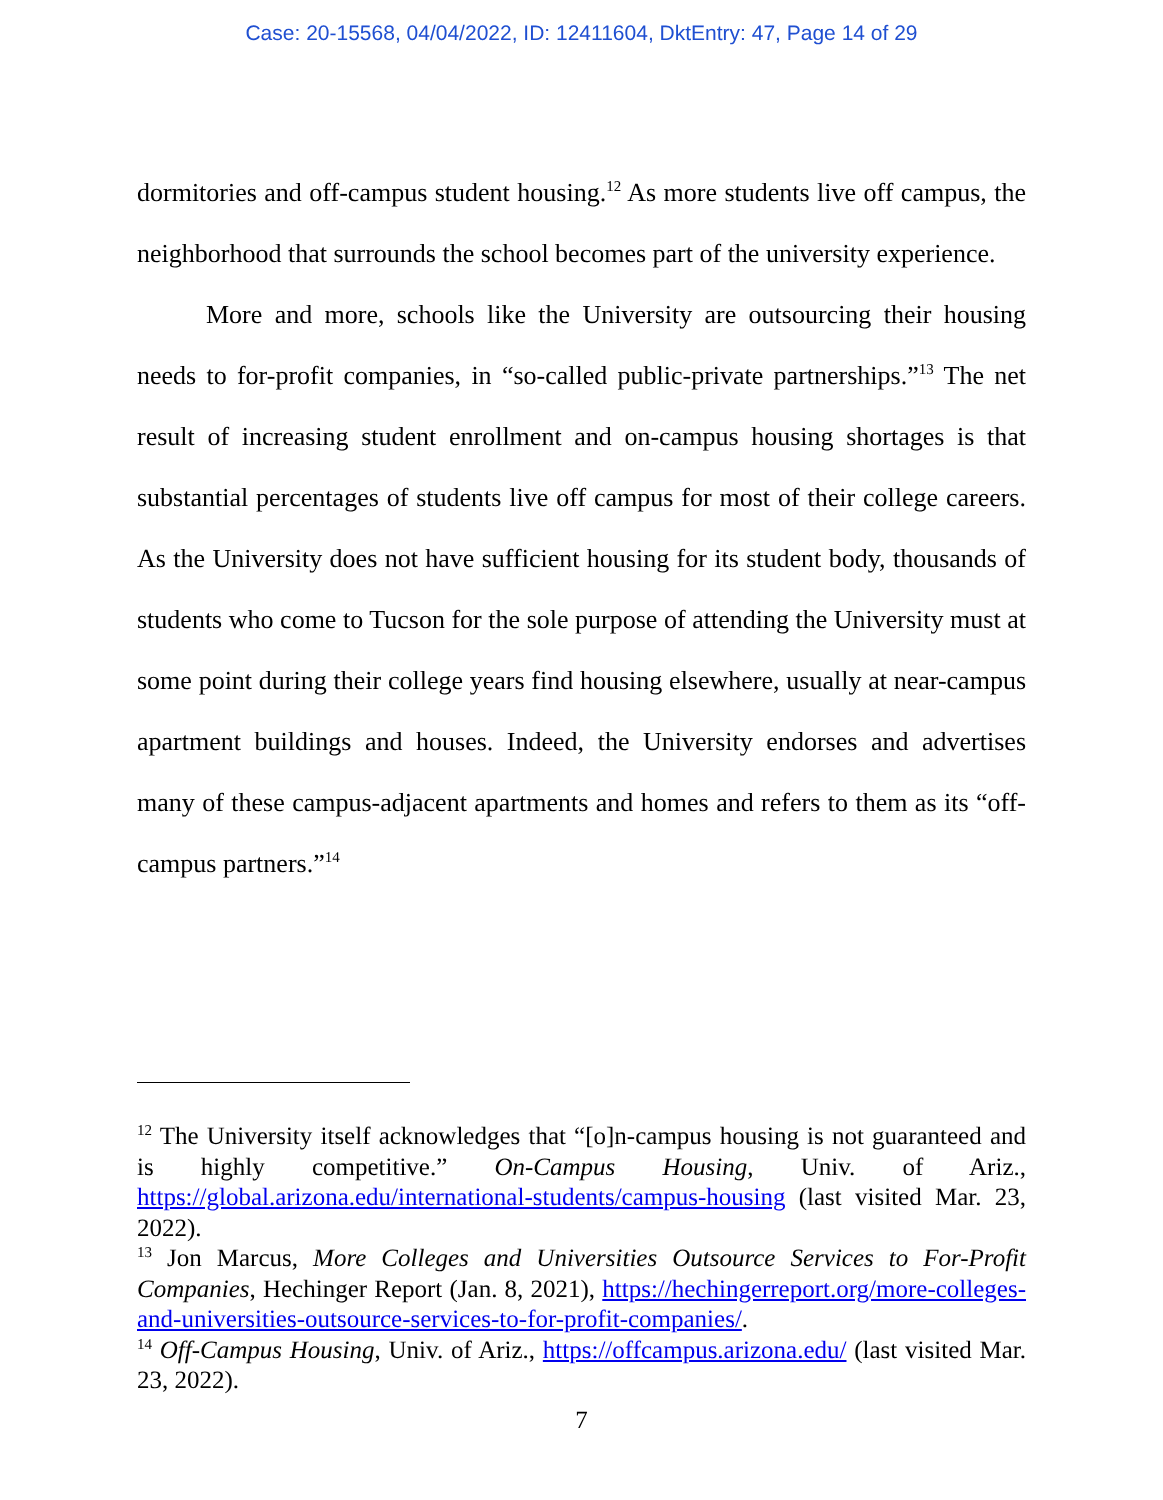Case: 20-15568, 04/04/2022, ID: 12411604, DktEntry: 47, Page 14 of 29
dormitories and off-campus student housing.<sup>12</sup> As more students live off campus, the neighborhood that surrounds the school becomes part of the university experience.
More and more, schools like the University are outsourcing their housing needs to for-profit companies, in “so-called public-private partnerships.”<sup>13</sup> The net result of increasing student enrollment and on-campus housing shortages is that substantial percentages of students live off campus for most of their college careers. As the University does not have sufficient housing for its student body, thousands of students who come to Tucson for the sole purpose of attending the University must at some point during their college years find housing elsewhere, usually at near-campus apartment buildings and houses. Indeed, the University endorses and advertises many of these campus-adjacent apartments and homes and refers to them as its “off-campus partners.”<sup>14</sup>
<sup>12</sup> The University itself acknowledges that “[o]n-campus housing is not guaranteed and is highly competitive.” On-Campus Housing, Univ. of Ariz., https://global.arizona.edu/international-students/campus-housing (last visited Mar. 23, 2022).
<sup>13</sup> Jon Marcus, More Colleges and Universities Outsource Services to For-Profit Companies, Hechinger Report (Jan. 8, 2021), https://hechingerreport.org/more-colleges-and-universities-outsource-services-to-for-profit-companies/.
<sup>14</sup> Off-Campus Housing, Univ. of Ariz., https://offcampus.arizona.edu/ (last visited Mar. 23, 2022).
7